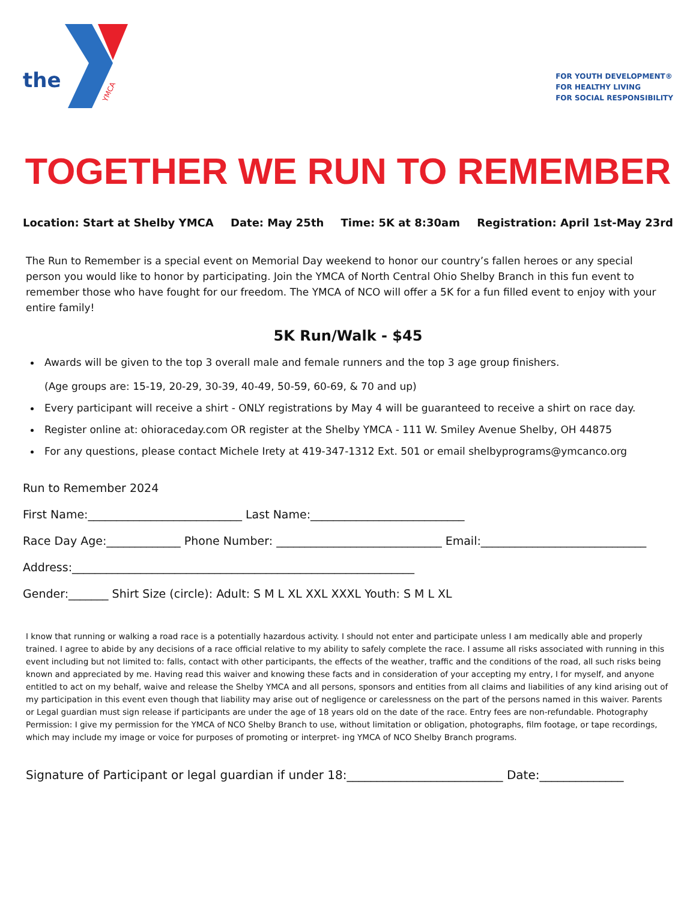the
YMCA
FOR YOUTH DEVELOPMENT®
FOR HEALTHY LIVING
FOR SOCIAL RESPONSIBILITY
TOGETHER WE RUN TO REMEMBER
Location: Start at Shelby YMCA Date: May 25th Time: 5K at 8:30am Registration: April 1st-May 23rd
The Run to Remember is a special event on Memorial Day weekend to honor our country’s fallen heroes or any special person you would like to honor by participating. Join the YMCA of North Central Ohio Shelby Branch in this fun event to remember those who have fought for our freedom. The YMCA of NCO will offer a 5K for a fun filled event to enjoy with your entire family!
5K Run/Walk - $45
Awards will be given to the top 3 overall male and female runners and the top 3 age group finishers.
(Age groups are: 15-19, 20-29, 30-39, 40-49, 50-59, 60-69, & 70 and up)
Every participant will receive a shirt - ONLY registrations by May 4 will be guaranteed to receive a shirt on race day.
Register online at: ohioraceday.com OR register at the Shelby YMCA - 111 W. Smiley Avenue Shelby, OH 44875
For any questions, please contact Michele Irety at 419-347-1312 Ext. 501 or email shelbyprograms@ymcanco.org
Run to Remember 2024
First Name:___________________________ Last Name:___________________________
Race Day Age:_____________ Phone Number: _____________________________ Email:_____________________________
Address:____________________________________________________________
Gender:_______ Shirt Size (circle): Adult: S M L XL XXL XXXL Youth: S M L XL
I know that running or walking a road race is a potentially hazardous activity. I should not enter and participate unless I am medically able and properly trained. I agree to abide by any decisions of a race official relative to my ability to safely complete the race. I assume all risks associated with running in this event including but not limited to: falls, contact with other participants, the effects of the weather, traffic and the conditions of the road, all such risks being known and appreciated by me. Having read this waiver and knowing these facts and in consideration of your accepting my entry, I for myself, and anyone entitled to act on my behalf, waive and release the Shelby YMCA and all persons, sponsors and entities from all claims and liabilities of any kind arising out of my participation in this event even though that liability may arise out of negligence or carelessness on the part of the persons named in this waiver. Parents or Legal guardian must sign release if participants are under the age of 18 years old on the date of the race. Entry fees are non-refundable. Photography Permission: I give my permission for the YMCA of NCO Shelby Branch to use, without limitation or obligation, photographs, film footage, or tape recordings, which may include my image or voice for purposes of promoting or interpret- ing YMCA of NCO Shelby Branch programs.
Signature of Participant or legal guardian if under 18:__________________________ Date:______________